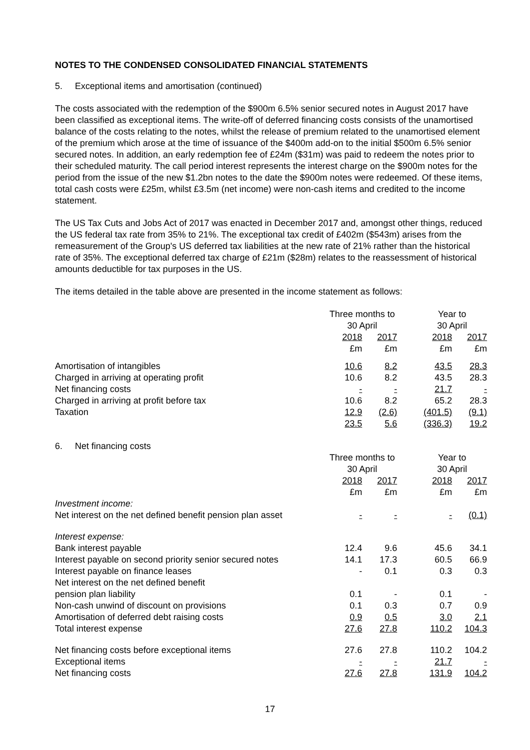NOTES TO THE CONDENSED CONSOLIDATED FINANCIAL STATEMENTS
5. Exceptional items and amortisation (continued)
The costs associated with the redemption of the $900m 6.5% senior secured notes in August 2017 have been classified as exceptional items. The write-off of deferred financing costs consists of the unamortised balance of the costs relating to the notes, whilst the release of premium related to the unamortised element of the premium which arose at the time of issuance of the $400m add-on to the initial $500m 6.5% senior secured notes. In addition, an early redemption fee of £24m ($31m) was paid to redeem the notes prior to their scheduled maturity. The call period interest represents the interest charge on the $900m notes for the period from the issue of the new $1.2bn notes to the date the $900m notes were redeemed. Of these items, total cash costs were £25m, whilst £3.5m (net income) were non-cash items and credited to the income statement.
The US Tax Cuts and Jobs Act of 2017 was enacted in December 2017 and, amongst other things, reduced the US federal tax rate from 35% to 21%. The exceptional tax credit of £402m ($543m) arises from the remeasurement of the Group's US deferred tax liabilities at the new rate of 21% rather than the historical rate of 35%. The exceptional deferred tax charge of £21m ($28m) relates to the reassessment of historical amounts deductible for tax purposes in the US.
The items detailed in the table above are presented in the income statement as follows:
| | Three months to 30 April | | | Year to 30 April | |
| | 2018 £m | 2017 £m | | 2018 £m | 2017 £m |
| Amortisation of intangibles | 10.6 | 8.2 | | 43.5 | 28.3 |
| Charged in arriving at operating profit | 10.6 | 8.2 | | 43.5 | 28.3 |
| Net financing costs | - | - | | 21.7 | - |
| Charged in arriving at profit before tax | 10.6 | 8.2 | | 65.2 | 28.3 |
| Taxation | 12.9 | (2.6) | | (401.5) | (9.1) |
| | 23.5 | 5.6 | | (336.3) | 19.2 |
6. Net financing costs
| | Three months to 30 April | | | Year to 30 April | |
| | 2018 £m | 2017 £m | | 2018 £m | 2017 £m |
| Investment income: | | | | | |
| Net interest on the net defined benefit pension plan asset | - | - | | - | (0.1) |
| Interest expense: | | | | | |
| Bank interest payable | 12.4 | 9.6 | | 45.6 | 34.1 |
| Interest payable on second priority senior secured notes | 14.1 | 17.3 | | 60.5 | 66.9 |
| Interest payable on finance leases | - | 0.1 | | 0.3 | 0.3 |
| Net interest on the net defined benefit pension plan liability | 0.1 | - | | 0.1 | - |
| Non-cash unwind of discount on provisions | 0.1 | 0.3 | | 0.7 | 0.9 |
| Amortisation of deferred debt raising costs | 0.9 | 0.5 | | 3.0 | 2.1 |
| Total interest expense | 27.6 | 27.8 | | 110.2 | 104.3 |
| Net financing costs before exceptional items | 27.6 | 27.8 | | 110.2 | 104.2 |
| Exceptional items | - | - | | 21.7 | - |
| Net financing costs | 27.6 | 27.8 | | 131.9 | 104.2 |
17